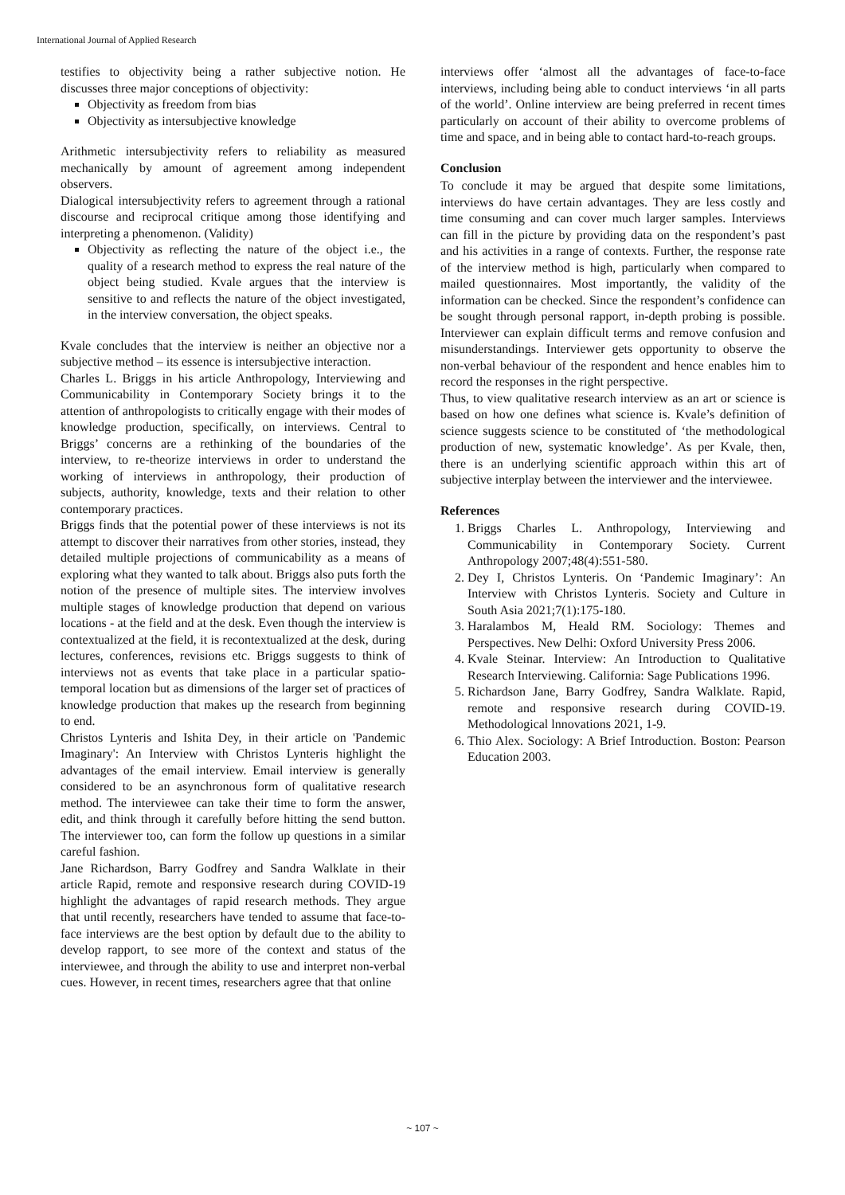International Journal of Applied Research
testifies to objectivity being a rather subjective notion. He discusses three major conceptions of objectivity:
Objectivity as freedom from bias
Objectivity as intersubjective knowledge
Arithmetic intersubjectivity refers to reliability as measured mechanically by amount of agreement among independent observers.
Dialogical intersubjectivity refers to agreement through a rational discourse and reciprocal critique among those identifying and interpreting a phenomenon. (Validity)
Objectivity as reflecting the nature of the object i.e., the quality of a research method to express the real nature of the object being studied. Kvale argues that the interview is sensitive to and reflects the nature of the object investigated, in the interview conversation, the object speaks.
Kvale concludes that the interview is neither an objective nor a subjective method – its essence is intersubjective interaction.
Charles L. Briggs in his article Anthropology, Interviewing and Communicability in Contemporary Society brings it to the attention of anthropologists to critically engage with their modes of knowledge production, specifically, on interviews. Central to Briggs’ concerns are a rethinking of the boundaries of the interview, to re-theorize interviews in order to understand the working of interviews in anthropology, their production of subjects, authority, knowledge, texts and their relation to other contemporary practices.
Briggs finds that the potential power of these interviews is not its attempt to discover their narratives from other stories, instead, they detailed multiple projections of communicability as a means of exploring what they wanted to talk about. Briggs also puts forth the notion of the presence of multiple sites. The interview involves multiple stages of knowledge production that depend on various locations - at the field and at the desk. Even though the interview is contextualized at the field, it is recontextualized at the desk, during lectures, conferences, revisions etc. Briggs suggests to think of interviews not as events that take place in a particular spatio-temporal location but as dimensions of the larger set of practices of knowledge production that makes up the research from beginning to end.
Christos Lynteris and Ishita Dey, in their article on 'Pandemic Imaginary': An Interview with Christos Lynteris highlight the advantages of the email interview. Email interview is generally considered to be an asynchronous form of qualitative research method. The interviewee can take their time to form the answer, edit, and think through it carefully before hitting the send button. The interviewer too, can form the follow up questions in a similar careful fashion.
Jane Richardson, Barry Godfrey and Sandra Walklate in their article Rapid, remote and responsive research during COVID-19 highlight the advantages of rapid research methods. They argue that until recently, researchers have tended to assume that face-to-face interviews are the best option by default due to the ability to develop rapport, to see more of the context and status of the interviewee, and through the ability to use and interpret non-verbal cues. However, in recent times, researchers agree that that online
interviews offer ‘almost all the advantages of face-to-face interviews, including being able to conduct interviews ‘in all parts of the world’. Online interview are being preferred in recent times particularly on account of their ability to overcome problems of time and space, and in being able to contact hard-to-reach groups.
Conclusion
To conclude it may be argued that despite some limitations, interviews do have certain advantages. They are less costly and time consuming and can cover much larger samples. Interviews can fill in the picture by providing data on the respondent’s past and his activities in a range of contexts. Further, the response rate of the interview method is high, particularly when compared to mailed questionnaires. Most importantly, the validity of the information can be checked. Since the respondent’s confidence can be sought through personal rapport, in-depth probing is possible. Interviewer can explain difficult terms and remove confusion and misunderstandings. Interviewer gets opportunity to observe the non-verbal behaviour of the respondent and hence enables him to record the responses in the right perspective.
Thus, to view qualitative research interview as an art or science is based on how one defines what science is. Kvale’s definition of science suggests science to be constituted of ‘the methodological production of new, systematic knowledge’. As per Kvale, then, there is an underlying scientific approach within this art of subjective interplay between the interviewer and the interviewee.
References
1. Briggs Charles L. Anthropology, Interviewing and Communicability in Contemporary Society. Current Anthropology 2007;48(4):551-580.
2. Dey I, Christos Lynteris. On ‘Pandemic Imaginary’: An Interview with Christos Lynteris. Society and Culture in South Asia 2021;7(1):175-180.
3. Haralambos M, Heald RM. Sociology: Themes and Perspectives. New Delhi: Oxford University Press 2006.
4. Kvale Steinar. Interview: An Introduction to Qualitative Research Interviewing. California: Sage Publications 1996.
5. Richardson Jane, Barry Godfrey, Sandra Walklate. Rapid, remote and responsive research during COVID-19. Methodological lnnovations 2021, 1-9.
6. Thio Alex. Sociology: A Brief Introduction. Boston: Pearson Education 2003.
~ 107 ~